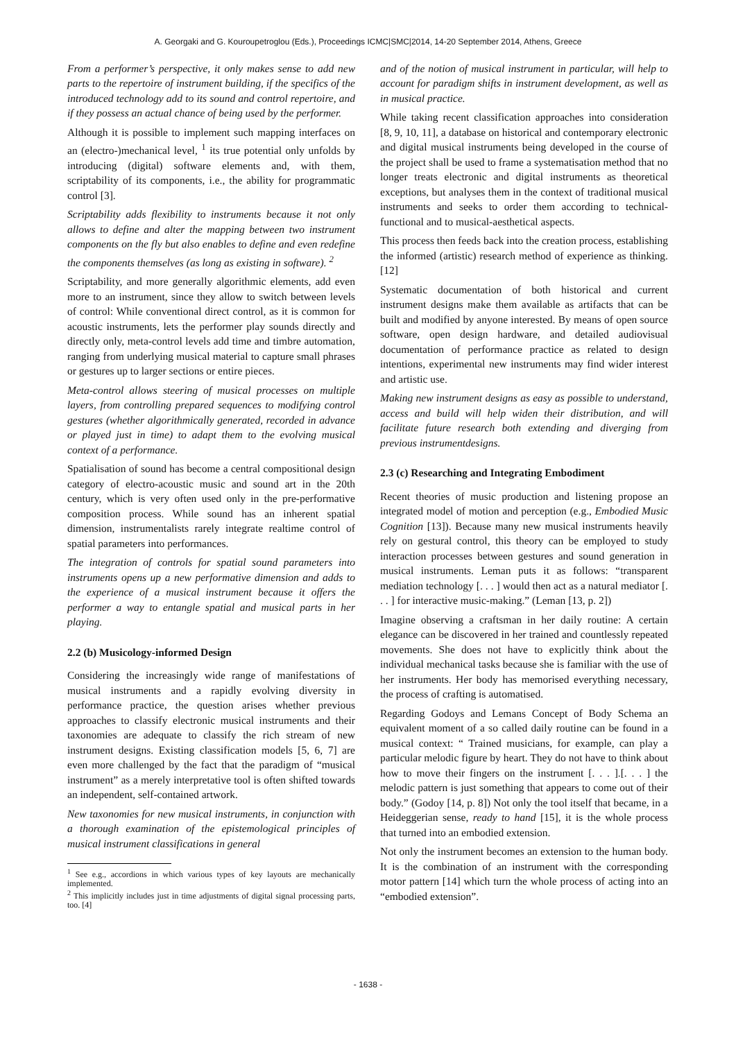A. Georgaki and G. Kouroupetroglou (Eds.), Proceedings ICMC|SMC|2014, 14-20 September 2014, Athens, Greece
From a performer’s perspective, it only makes sense to add new parts to the repertoire of instrument building, if the specifics of the introduced technology add to its sound and control repertoire, and if they possess an actual chance of being used by the performer.
Although it is possible to implement such mapping interfaces on an (electro-)mechanical level, <sup>1</sup> its true potential only unfolds by introducing (digital) software elements and, with them, scriptability of its components, i.e., the ability for programmatic control [3].
Scriptability adds flexibility to instruments because it not only allows to define and alter the mapping between two instrument components on the fly but also enables to define and even redefine the components themselves (as long as existing in software). <sup>2</sup>
Scriptability, and more generally algorithmic elements, add even more to an instrument, since they allow to switch between levels of control: While conventional direct control, as it is common for acoustic instruments, lets the performer play sounds directly and directly only, meta-control levels add time and timbre automation, ranging from underlying musical material to capture small phrases or gestures up to larger sections or entire pieces.
Meta-control allows steering of musical processes on multiple layers, from controlling prepared sequences to modifying control gestures (whether algorithmically generated, recorded in advance or played just in time) to adapt them to the evolving musical context of a performance.
Spatialisation of sound has become a central compositional design category of electro-acoustic music and sound art in the 20th century, which is very often used only in the pre-performative composition process. While sound has an inherent spatial dimension, instrumentalists rarely integrate realtime control of spatial parameters into performances.
The integration of controls for spatial sound parameters into instruments opens up a new performative dimension and adds to the experience of a musical instrument because it offers the performer a way to entangle spatial and musical parts in her playing.
2.2 (b) Musicology-informed Design
Considering the increasingly wide range of manifestations of musical instruments and a rapidly evolving diversity in performance practice, the question arises whether previous approaches to classify electronic musical instruments and their taxonomies are adequate to classify the rich stream of new instrument designs. Existing classification models [5, 6, 7] are even more challenged by the fact that the paradigm of “musical instrument” as a merely interpretative tool is often shifted towards an independent, self-contained artwork.
New taxonomies for new musical instruments, in conjunction with a thorough examination of the epistemological principles of musical instrument classifications in general
<sup>1</sup> See e.g., accordions in which various types of key layouts are mechanically implemented.
<sup>2</sup> This implicitly includes just in time adjustments of digital signal processing parts, too. [4]
and of the notion of musical instrument in particular, will help to account for paradigm shifts in instrument development, as well as in musical practice.
While taking recent classification approaches into consideration [8, 9, 10, 11], a database on historical and contemporary electronic and digital musical instruments being developed in the course of the project shall be used to frame a systematisation method that no longer treats electronic and digital instruments as theoretical exceptions, but analyses them in the context of traditional musical instruments and seeks to order them according to technical-functional and to musical-aesthetical aspects.
This process then feeds back into the creation process, establishing the informed (artistic) research method of experience as thinking. [12]
Systematic documentation of both historical and current instrument designs make them available as artifacts that can be built and modified by anyone interested. By means of open source software, open design hardware, and detailed audiovisual documentation of performance practice as related to design intentions, experimental new instruments may find wider interest and artistic use.
Making new instrument designs as easy as possible to understand, access and build will help widen their distribution, and will facilitate future research both extending and diverging from previous instrumentdesigns.
2.3 (c) Researching and Integrating Embodiment
Recent theories of music production and listening propose an integrated model of motion and perception (e.g., Embodied Music Cognition [13]). Because many new musical instruments heavily rely on gestural control, this theory can be employed to study interaction processes between gestures and sound generation in musical instruments. Leman puts it as follows: “transparent mediation technology [. . . ] would then act as a natural mediator [. . . ] for interactive music-making.” (Leman [13, p. 2])
Imagine observing a craftsman in her daily routine: A certain elegance can be discovered in her trained and countlessly repeated movements. She does not have to explicitly think about the individual mechanical tasks because she is familiar with the use of her instruments. Her body has memorised everything necessary, the process of crafting is automatised.
Regarding Godoys and Lemans Concept of Body Schema an equivalent moment of a so called daily routine can be found in a musical context: “ Trained musicians, for example, can play a particular melodic figure by heart. They do not have to think about how to move their fingers on the instrument [. . . ].[. . . ] the melodic pattern is just something that appears to come out of their body.” (Godoy [14, p. 8]) Not only the tool itself that became, in a Heideggerian sense, ready to hand [15], it is the whole process that turned into an embodied extension.
Not only the instrument becomes an extension to the human body. It is the combination of an instrument with the corresponding motor pattern [14] which turn the whole process of acting into an “embodied extension”.
- 1638 -